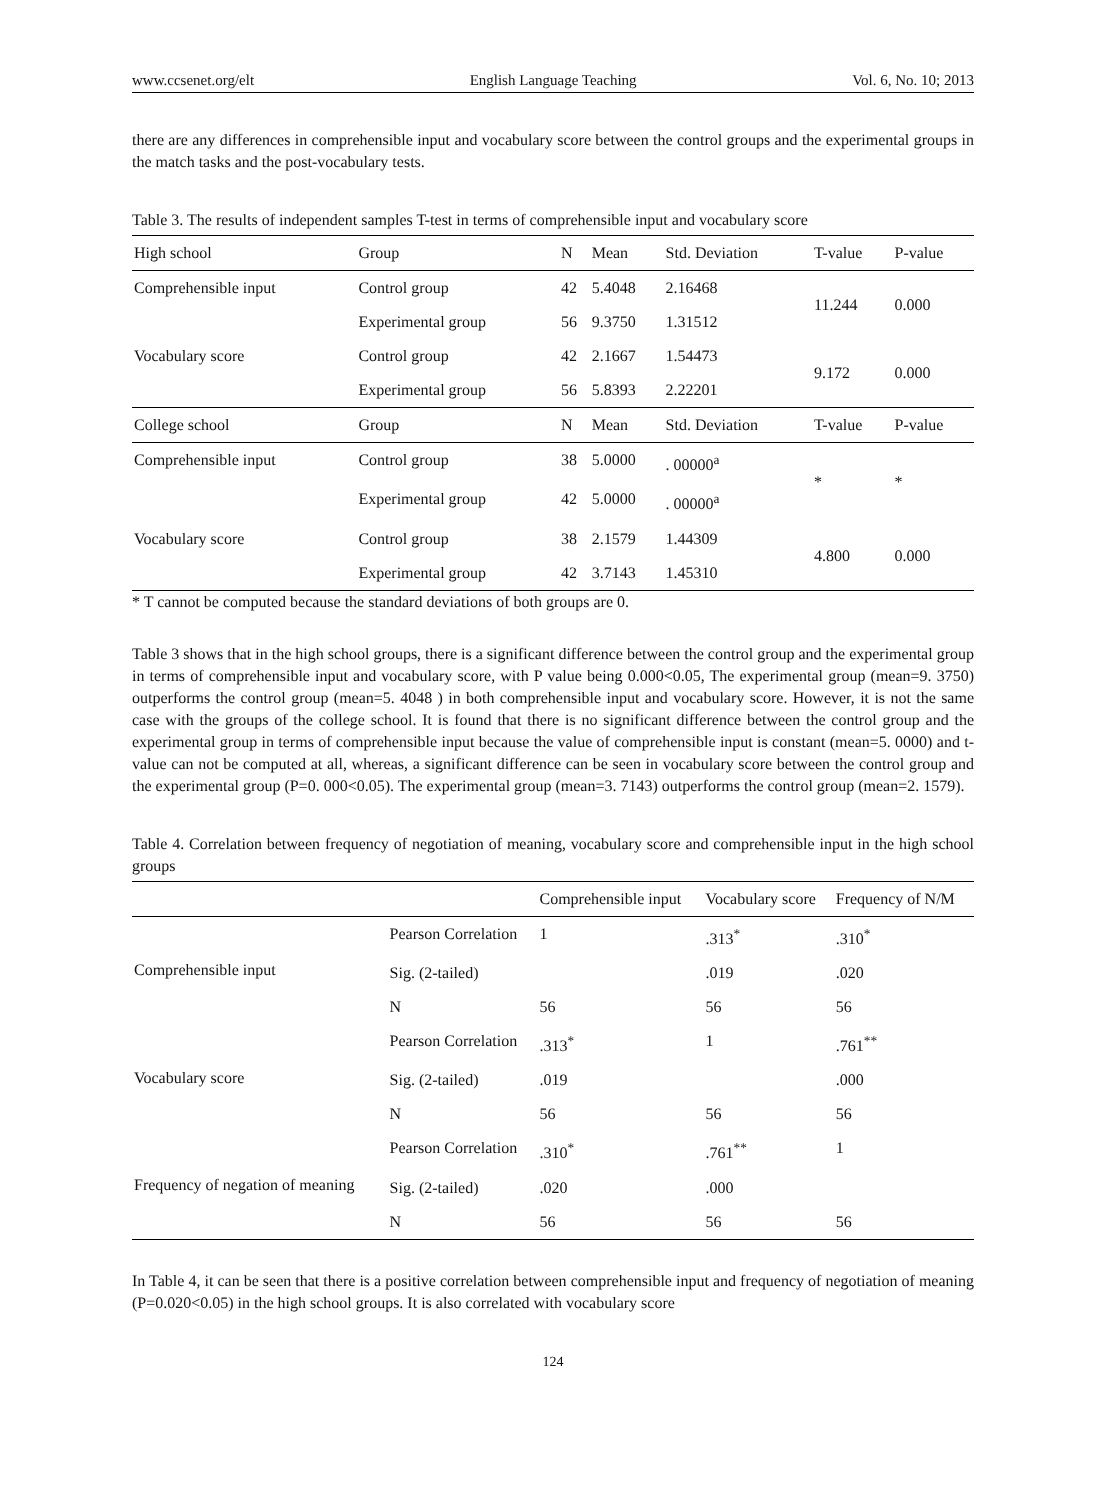www.ccsenet.org/elt English Language Teaching Vol. 6, No. 10; 2013
there are any differences in comprehensible input and vocabulary score between the control groups and the experimental groups in the match tasks and the post-vocabulary tests.
Table 3. The results of independent samples T-test in terms of comprehensible input and vocabulary score
| High school | Group | N | Mean | Std. Deviation | T-value | P-value |
| Comprehensible input | Control group | 42 | 5.4048 | 2.16468 | 11.244 | 0.000 |
| | Experimental group | 56 | 9.3750 | 1.31512 | | |
| Vocabulary score | Control group | 42 | 2.1667 | 1.54473 | 9.172 | 0.000 |
| | Experimental group | 56 | 5.8393 | 2.22201 | | |
| College school | Group | N | Mean | Std. Deviation | T-value | P-value |
| Comprehensible input | Control group | 38 | 5.0000 | . 00000<sup>a</sup> | * | * |
| | Experimental group | 42 | 5.0000 | . 00000<sup>a</sup> | | |
| Vocabulary score | Control group | 38 | 2.1579 | 1.44309 | 4.800 | 0.000 |
| | Experimental group | 42 | 3.7143 | 1.45310 | | |
* T cannot be computed because the standard deviations of both groups are 0.
Table 3 shows that in the high school groups, there is a significant difference between the control group and the experimental group in terms of comprehensible input and vocabulary score, with P value being 0.000<0.05, The experimental group (mean=9. 3750) outperforms the control group (mean=5. 4048 ) in both comprehensible input and vocabulary score. However, it is not the same case with the groups of the college school. It is found that there is no significant difference between the control group and the experimental group in terms of comprehensible input because the value of comprehensible input is constant (mean=5. 0000) and t-value can not be computed at all, whereas, a significant difference can be seen in vocabulary score between the control group and the experimental group (P=0. 000<0.05). The experimental group (mean=3. 7143) outperforms the control group (mean=2. 1579).
Table 4. Correlation between frequency of negotiation of meaning, vocabulary score and comprehensible input in the high school groups
| | | Comprehensible input | Vocabulary score | Frequency of N/M |
| --- | --- | --- | --- | --- |
| Comprehensible input | Pearson Correlation | 1 | .313<sup>*</sup> | .310<sup>*</sup> |
| | Sig. (2-tailed) | | .019 | .020 |
| | N | 56 | 56 | 56 |
| Vocabulary score | Pearson Correlation | .313<sup>*</sup> | 1 | .761<sup>**</sup> |
| | Sig. (2-tailed) | .019 | | .000 |
| | N | 56 | 56 | 56 |
| Frequency of negation of meaning | Pearson Correlation | .310<sup>*</sup> | .761<sup>**</sup> | 1 |
| | Sig. (2-tailed) | .020 | .000 | |
| | N | 56 | 56 | 56 |
In Table 4, it can be seen that there is a positive correlation between comprehensible input and frequency of negotiation of meaning (P=0.020<0.05) in the high school groups. It is also correlated with vocabulary score
124